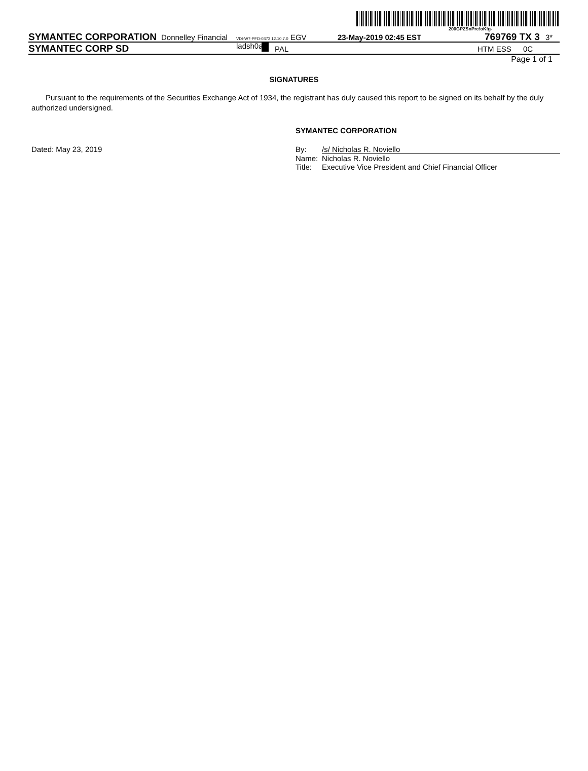200GPZSnPrc!oK!g-
SYMANTEC CORPORATION Donnelley Financial VDI-W7-PFD-0373 12.10.7.0 EGV ladsh0ap 23-May-2019 02:45 EST 769769 TX 3 3*
SYMANTEC CORP SD PAL HTM ESS 0C
Page 1 of 1
SIGNATURES
Pursuant to the requirements of the Securities Exchange Act of 1934, the registrant has duly caused this report to be signed on its behalf by the duly authorized undersigned.
SYMANTEC CORPORATION
Dated: May 23, 2019
| By: | /s/ Nicholas R. Noviello |
| Name: | Nicholas R. Noviello |
| Title: | Executive Vice President and Chief Financial Officer |